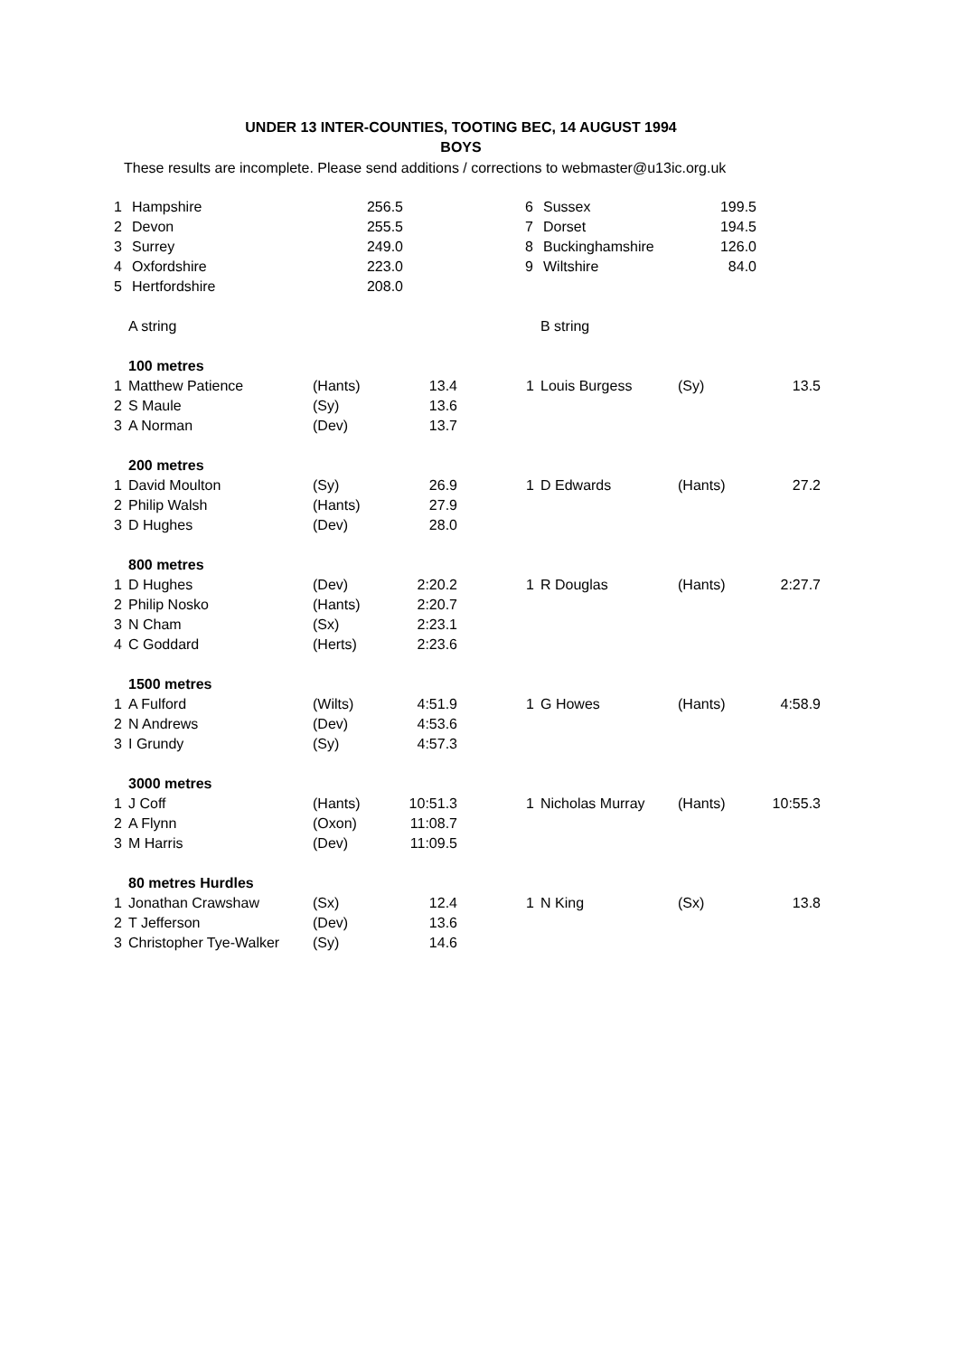UNDER 13 INTER-COUNTIES, TOOTING BEC, 14 AUGUST 1994
BOYS
These results are incomplete. Please send additions / corrections to webmaster@u13ic.org.uk
| 1 | Hampshire | 256.5 | | 6 | Sussex | 199.5 |
| 2 | Devon | 255.5 | | 7 | Dorset | 194.5 |
| 3 | Surrey | 249.0 | | 8 | Buckinghamshire | 126.0 |
| 4 | Oxfordshire | 223.0 | | 9 | Wiltshire | 84.0 |
| 5 | Hertfordshire | 208.0 | | | | |
| | A string | | | | | B string | | |
| | 100 metres | | | | | | | |
| 1 | Matthew Patience | (Hants) | 13.4 | | 1 | Louis Burgess | (Sy) | 13.5 |
| 2 | S Maule | (Sy) | 13.6 | | | | | |
| 3 | A Norman | (Dev) | 13.7 | | | | | |
| | 200 metres | | | | | | | |
| 1 | David Moulton | (Sy) | 26.9 | | 1 | D Edwards | (Hants) | 27.2 |
| 2 | Philip Walsh | (Hants) | 27.9 | | | | | |
| 3 | D Hughes | (Dev) | 28.0 | | | | | |
| | 800 metres | | | | | | | |
| 1 | D Hughes | (Dev) | 2:20.2 | | 1 | R Douglas | (Hants) | 2:27.7 |
| 2 | Philip Nosko | (Hants) | 2:20.7 | | | | | |
| 3 | N Cham | (Sx) | 2:23.1 | | | | | |
| 4 | C Goddard | (Herts) | 2:23.6 | | | | | |
| | 1500 metres | | | | | | | |
| 1 | A Fulford | (Wilts) | 4:51.9 | | 1 | G Howes | (Hants) | 4:58.9 |
| 2 | N Andrews | (Dev) | 4:53.6 | | | | | |
| 3 | I Grundy | (Sy) | 4:57.3 | | | | | |
| | 3000 metres | | | | | | | |
| 1 | J Coff | (Hants) | 10:51.3 | | 1 | Nicholas Murray | (Hants) | 10:55.3 |
| 2 | A Flynn | (Oxon) | 11:08.7 | | | | | |
| 3 | M Harris | (Dev) | 11:09.5 | | | | | |
| | 80 metres Hurdles | | | | | | | |
| 1 | Jonathan Crawshaw | (Sx) | 12.4 | | 1 | N King | (Sx) | 13.8 |
| 2 | T Jefferson | (Dev) | 13.6 | | | | | |
| 3 | Christopher Tye-Walker | (Sy) | 14.6 | | | | | |